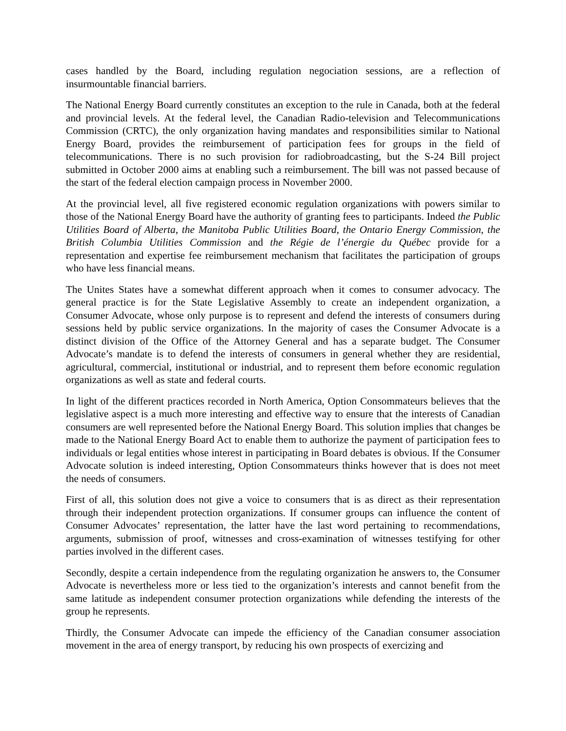cases handled by the Board, including regulation negociation sessions, are a reflection of insurmountable financial barriers.
The National Energy Board currently constitutes an exception to the rule in Canada, both at the federal and provincial levels. At the federal level, the Canadian Radio-television and Telecommunications Commission (CRTC), the only organization having mandates and responsibilities similar to National Energy Board, provides the reimbursement of participation fees for groups in the field of telecommunications. There is no such provision for radiobroadcasting, but the S-24 Bill project submitted in October 2000 aims at enabling such a reimbursement. The bill was not passed because of the start of the federal election campaign process in November 2000.
At the provincial level, all five registered economic regulation organizations with powers similar to those of the National Energy Board have the authority of granting fees to participants. Indeed the Public Utilities Board of Alberta, the Manitoba Public Utilities Board, the Ontario Energy Commission, the British Columbia Utilities Commission and the Régie de l’énergie du Québec provide for a representation and expertise fee reimbursement mechanism that facilitates the participation of groups who have less financial means.
The Unites States have a somewhat different approach when it comes to consumer advocacy. The general practice is for the State Legislative Assembly to create an independent organization, a Consumer Advocate, whose only purpose is to represent and defend the interests of consumers during sessions held by public service organizations. In the majority of cases the Consumer Advocate is a distinct division of the Office of the Attorney General and has a separate budget. The Consumer Advocate’s mandate is to defend the interests of consumers in general whether they are residential, agricultural, commercial, institutional or industrial, and to represent them before economic regulation organizations as well as state and federal courts.
In light of the different practices recorded in North America, Option Consommateurs believes that the legislative aspect is a much more interesting and effective way to ensure that the interests of Canadian consumers are well represented before the National Energy Board. This solution implies that changes be made to the National Energy Board Act to enable them to authorize the payment of participation fees to individuals or legal entities whose interest in participating in Board debates is obvious. If the Consumer Advocate solution is indeed interesting, Option Consommateurs thinks however that is does not meet the needs of consumers.
First of all, this solution does not give a voice to consumers that is as direct as their representation through their independent protection organizations. If consumer groups can influence the content of Consumer Advocates’ representation, the latter have the last word pertaining to recommendations, arguments, submission of proof, witnesses and cross-examination of witnesses testifying for other parties involved in the different cases.
Secondly, despite a certain independence from the regulating organization he answers to, the Consumer Advocate is nevertheless more or less tied to the organization’s interests and cannot benefit from the same latitude as independent consumer protection organizations while defending the interests of the group he represents.
Thirdly, the Consumer Advocate can impede the efficiency of the Canadian consumer association movement in the area of energy transport, by reducing his own prospects of exercizing and